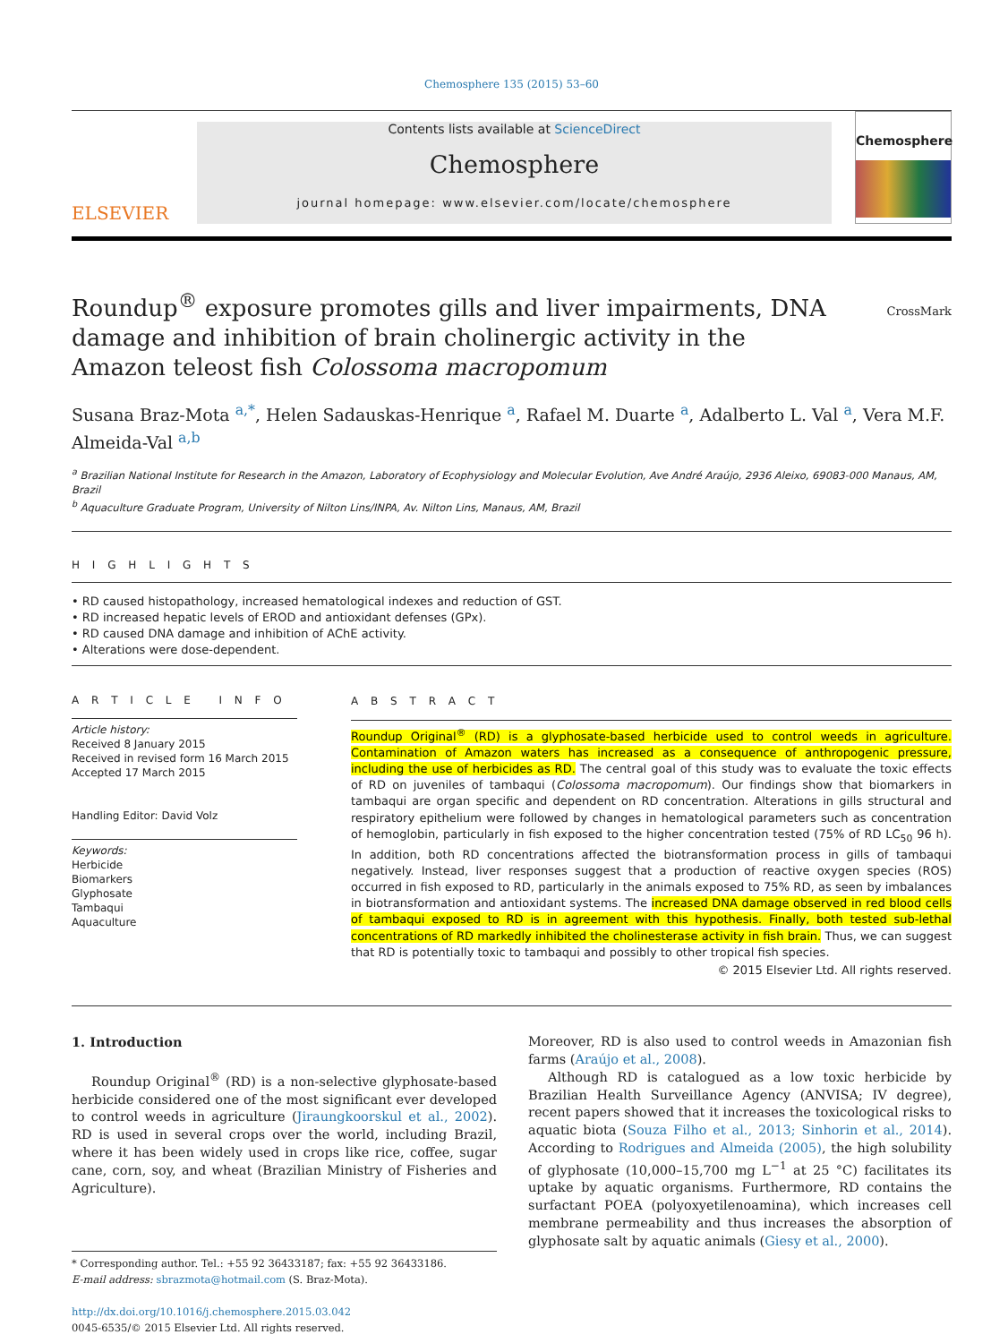Chemosphere 135 (2015) 53–60
ELSEVIER
Contents lists available at ScienceDirect
Chemosphere
journal homepage: www.elsevier.com/locate/chemosphere
Chemosphere
CrossMark
Roundup<sup>®</sup> exposure promotes gills and liver impairments, DNA damage and inhibition of brain cholinergic activity in the Amazon teleost fish Colossoma macropomum
Susana Braz-Mota <sup>a,*</sup>, Helen Sadauskas-Henrique <sup>a</sup>, Rafael M. Duarte <sup>a</sup>, Adalberto L. Val <sup>a</sup>, Vera M.F. Almeida-Val <sup>a,b</sup>
<sup>a</sup> Brazilian National Institute for Research in the Amazon, Laboratory of Ecophysiology and Molecular Evolution, Ave André Araújo, 2936 Aleixo, 69083-000 Manaus, AM, Brazil
<sup>b</sup> Aquaculture Graduate Program, University of Nilton Lins/INPA, Av. Nilton Lins, Manaus, AM, Brazil
H I G H L I G H T S
• RD caused histopathology, increased hematological indexes and reduction of GST.
• RD increased hepatic levels of EROD and antioxidant defenses (GPx).
• RD caused DNA damage and inhibition of AChE activity.
• Alterations were dose-dependent.
A R T I C L E I N F O
Article history:
Received 8 January 2015
Received in revised form 16 March 2015
Accepted 17 March 2015
Handling Editor: David Volz
Keywords:
Herbicide
Biomarkers
Glyphosate
Tambaqui
Aquaculture
A B S T R A C T
Roundup Original<sup>®</sup> (RD) is a glyphosate-based herbicide used to control weeds in agriculture. Contamination of Amazon waters has increased as a consequence of anthropogenic pressure, including the use of herbicides as RD. The central goal of this study was to evaluate the toxic effects of RD on juveniles of tambaqui (Colossoma macropomum). Our findings show that biomarkers in tambaqui are organ specific and dependent on RD concentration. Alterations in gills structural and respiratory epithelium were followed by changes in hematological parameters such as concentration of hemoglobin, particularly in fish exposed to the higher concentration tested (75% of RD LC<sub>50</sub> 96 h). In addition, both RD concentrations affected the biotransformation process in gills of tambaqui negatively. Instead, liver responses suggest that a production of reactive oxygen species (ROS) occurred in fish exposed to RD, particularly in the animals exposed to 75% RD, as seen by imbalances in biotransformation and antioxidant systems. The increased DNA damage observed in red blood cells of tambaqui exposed to RD is in agreement with this hypothesis. Finally, both tested sub-lethal concentrations of RD markedly inhibited the cholinesterase activity in fish brain. Thus, we can suggest that RD is potentially toxic to tambaqui and possibly to other tropical fish species.
© 2015 Elsevier Ltd. All rights reserved.
1. Introduction
Roundup Original<sup>®</sup> (RD) is a non-selective glyphosate-based herbicide considered one of the most significant ever developed to control weeds in agriculture (Jiraungkoorskul et al., 2002). RD is used in several crops over the world, including Brazil, where it has been widely used in crops like rice, coffee, sugar cane, corn, soy, and wheat (Brazilian Ministry of Fisheries and Agriculture).
* Corresponding author. Tel.: +55 92 36433187; fax: +55 92 36433186.
E-mail address: sbrazmota@hotmail.com (S. Braz-Mota).
http://dx.doi.org/10.1016/j.chemosphere.2015.03.042
0045-6535/© 2015 Elsevier Ltd. All rights reserved.
Moreover, RD is also used to control weeds in Amazonian fish farms (Araújo et al., 2008).
Although RD is catalogued as a low toxic herbicide by Brazilian Health Surveillance Agency (ANVISA; IV degree), recent papers showed that it increases the toxicological risks to aquatic biota (Souza Filho et al., 2013; Sinhorin et al., 2014). According to Rodrigues and Almeida (2005), the high solubility of glyphosate (10,000–15,700 mg L<sup>−1</sup> at 25 °C) facilitates its uptake by aquatic organisms. Furthermore, RD contains the surfactant POEA (polyoxyetilenoamina), which increases cell membrane permeability and thus increases the absorption of glyphosate salt by aquatic animals (Giesy et al., 2000).